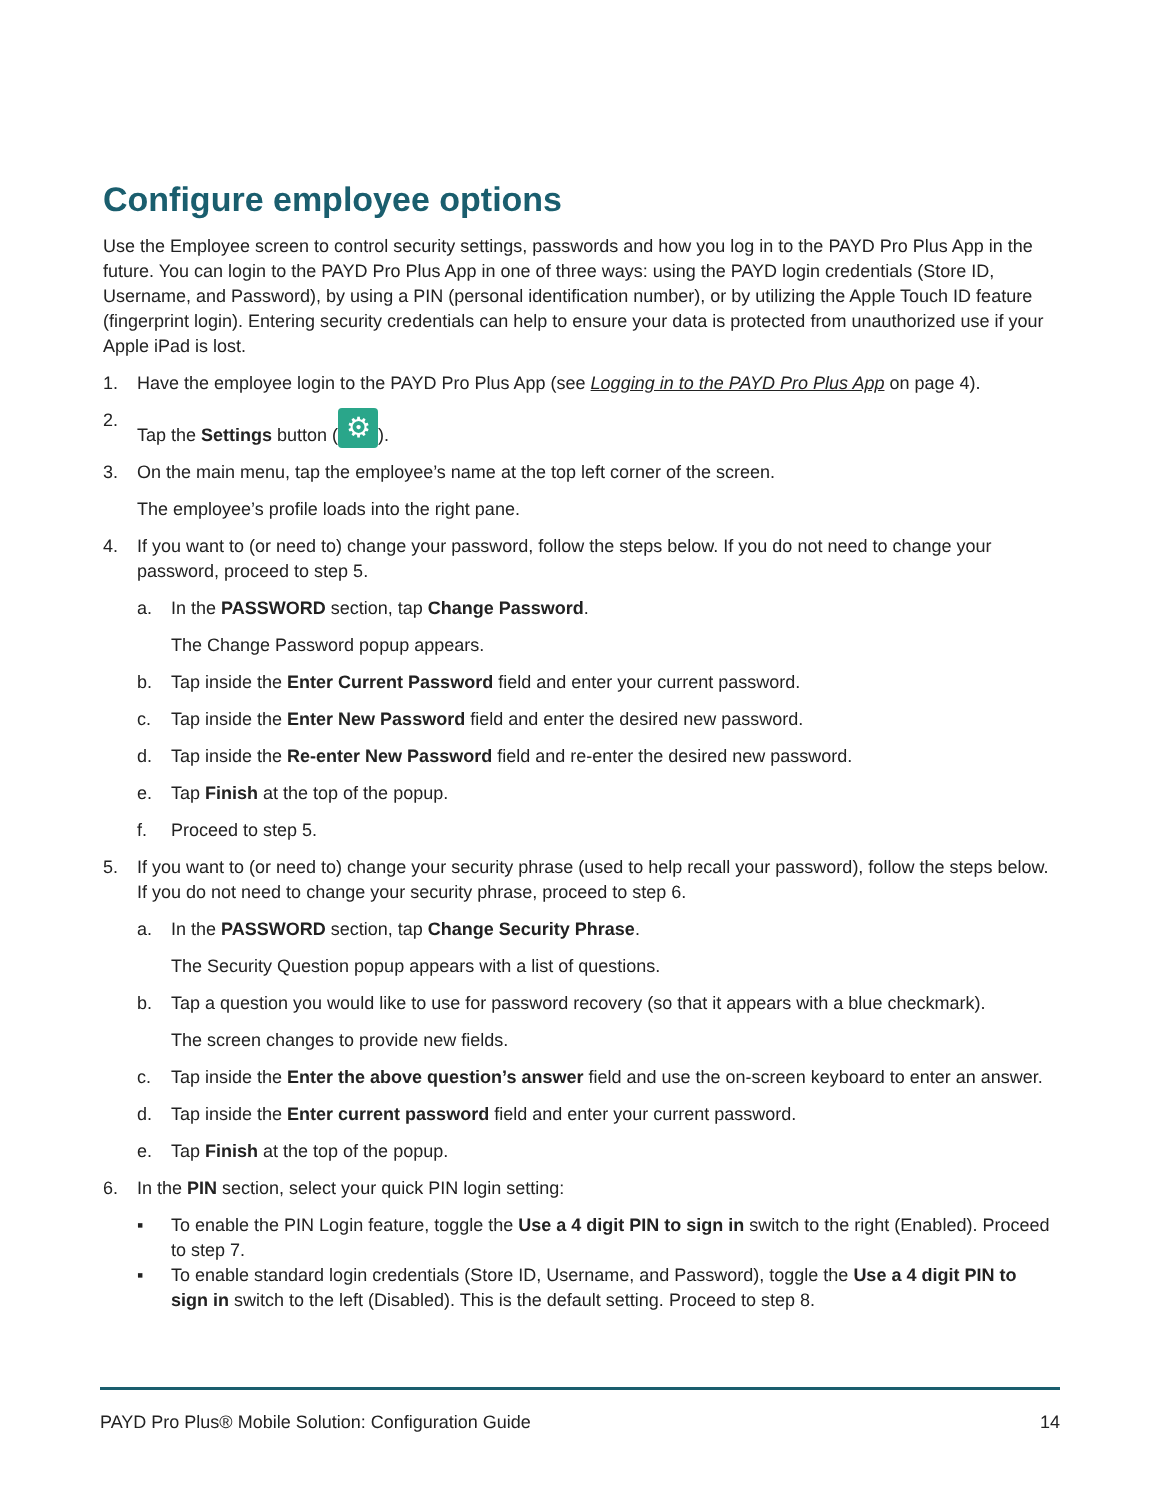Configure employee options
Use the Employee screen to control security settings, passwords and how you log in to the PAYD Pro Plus App in the future. You can login to the PAYD Pro Plus App in one of three ways: using the PAYD login credentials (Store ID, Username, and Password), by using a PIN (personal identification number), or by utilizing the Apple Touch ID feature (fingerprint login). Entering security credentials can help to ensure your data is protected from unauthorized use if your Apple iPad is lost.
1. Have the employee login to the PAYD Pro Plus App (see Logging in to the PAYD Pro Plus App on page 4).
2. Tap the Settings button (⚙).
3. On the main menu, tap the employee’s name at the top left corner of the screen.
The employee’s profile loads into the right pane.
4. If you want to (or need to) change your password, follow the steps below. If you do not need to change your password, proceed to step 5.
a. In the PASSWORD section, tap Change Password.
The Change Password popup appears.
b. Tap inside the Enter Current Password field and enter your current password.
c. Tap inside the Enter New Password field and enter the desired new password.
d. Tap inside the Re-enter New Password field and re-enter the desired new password.
e. Tap Finish at the top of the popup.
f. Proceed to step 5.
5. If you want to (or need to) change your security phrase (used to help recall your password), follow the steps below. If you do not need to change your security phrase, proceed to step 6.
a. In the PASSWORD section, tap Change Security Phrase.
The Security Question popup appears with a list of questions.
b. Tap a question you would like to use for password recovery (so that it appears with a blue checkmark).
The screen changes to provide new fields.
c. Tap inside the Enter the above question’s answer field and use the on-screen keyboard to enter an answer.
d. Tap inside the Enter current password field and enter your current password.
e. Tap Finish at the top of the popup.
6. In the PIN section, select your quick PIN login setting:
▪ To enable the PIN Login feature, toggle the Use a 4 digit PIN to sign in switch to the right (Enabled). Proceed to step 7.
▪ To enable standard login credentials (Store ID, Username, and Password), toggle the Use a 4 digit PIN to sign in switch to the left (Disabled). This is the default setting. Proceed to step 8.
PAYD Pro Plus® Mobile Solution: Configuration Guide 14